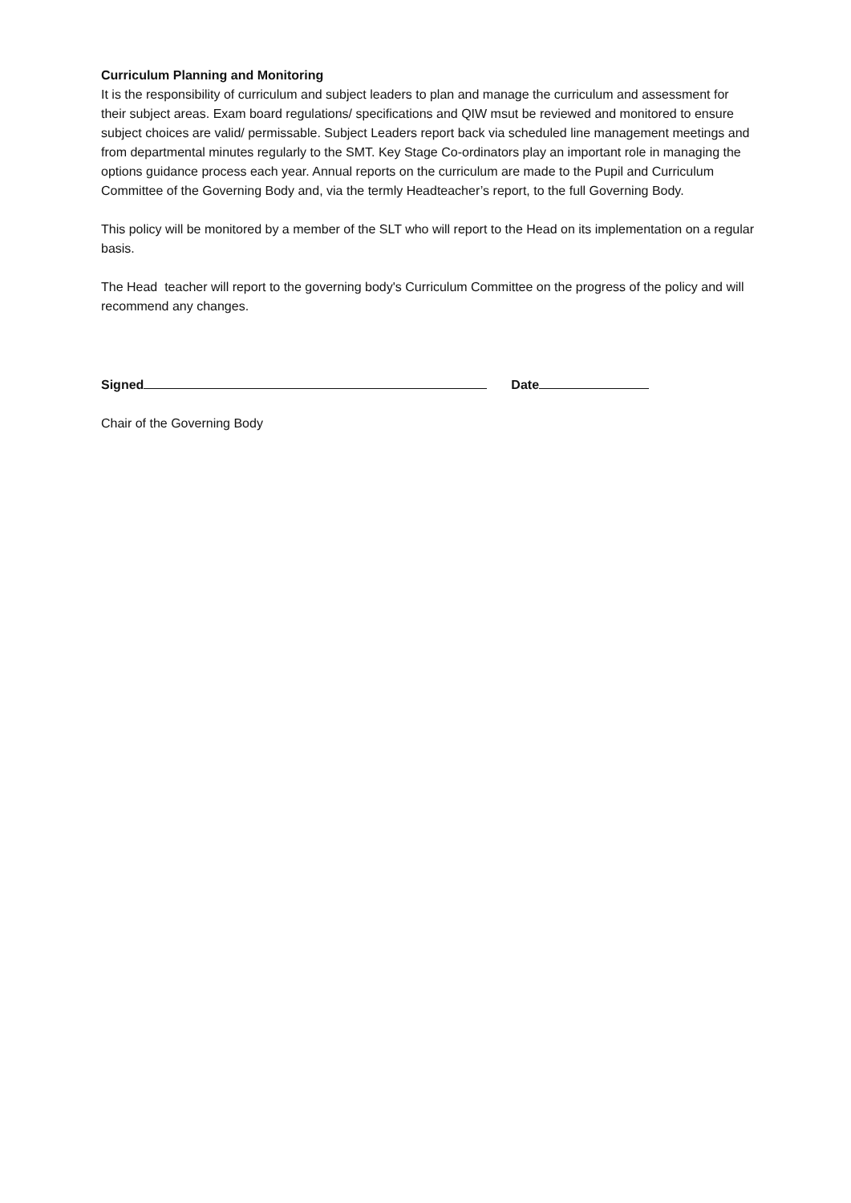Curriculum Planning and Monitoring
It is the responsibility of curriculum and subject leaders to plan and manage the curriculum and assessment for their subject areas. Exam board regulations/ specifications and QIW msut be reviewed and monitored to ensure subject choices are valid/ permissable. Subject Leaders report back via scheduled line management meetings and from departmental minutes regularly to the SMT. Key Stage Co-ordinators play an important role in managing the options guidance process each year. Annual reports on the curriculum are made to the Pupil and Curriculum Committee of the Governing Body and, via the termly Headteacher’s report, to the full Governing Body.
This policy will be monitored by a member of the SLT who will report to the Head on its implementation on a regular basis.
The Head teacher will report to the governing body's Curriculum Committee on the progress of the policy and will recommend any changes.
Signed Date
Chair of the Governing Body